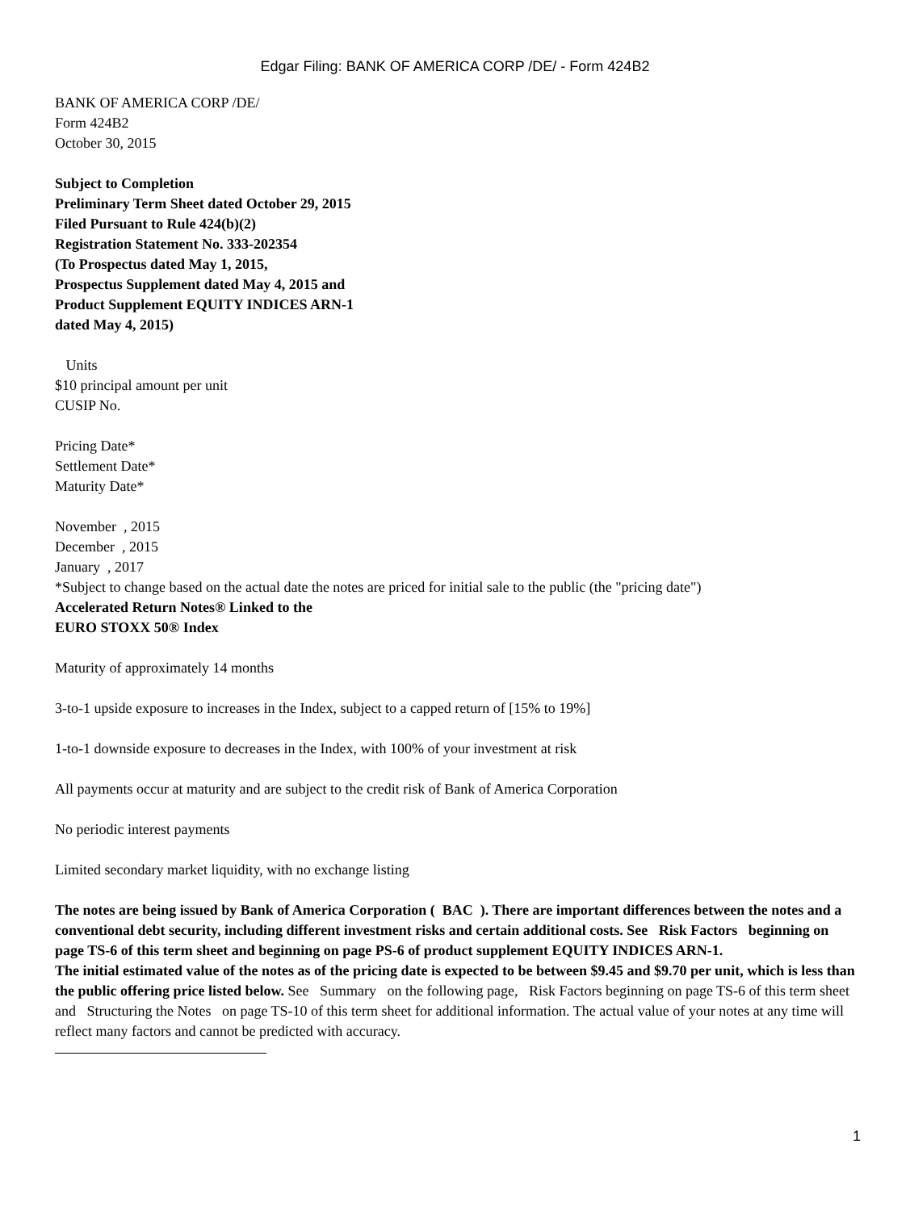Edgar Filing: BANK OF AMERICA CORP /DE/ - Form 424B2
BANK OF AMERICA CORP /DE/
Form 424B2
October 30, 2015
Subject to Completion
Preliminary Term Sheet dated October 29, 2015
Filed Pursuant to Rule 424(b)(2)
Registration Statement No. 333-202354
(To Prospectus dated May 1, 2015,
Prospectus Supplement dated May 4, 2015 and
Product Supplement EQUITY INDICES ARN-1
dated May 4, 2015)
Units
$10 principal amount per unit
CUSIP No.
Pricing Date*
Settlement Date*
Maturity Date*
November , 2015
December , 2015
January , 2017
*Subject to change based on the actual date the notes are priced for initial sale to the public (the "pricing date")
Accelerated Return Notes® Linked to the
EURO STOXX 50® Index
Maturity of approximately 14 months
3-to-1 upside exposure to increases in the Index, subject to a capped return of [15% to 19%]
1-to-1 downside exposure to decreases in the Index, with 100% of your investment at risk
All payments occur at maturity and are subject to the credit risk of Bank of America Corporation
No periodic interest payments
Limited secondary market liquidity, with no exchange listing
The notes are being issued by Bank of America Corporation ( BAC ). There are important differences between the notes and a conventional debt security, including different investment risks and certain additional costs. See Risk Factors beginning on page TS-6 of this term sheet and beginning on page PS-6 of product supplement EQUITY INDICES ARN-1.
The initial estimated value of the notes as of the pricing date is expected to be between $9.45 and $9.70 per unit, which is less than the public offering price listed below. See Summary on the following page, Risk Factors beginning on page TS-6 of this term sheet and Structuring the Notes on page TS-10 of this term sheet for additional information. The actual value of your notes at any time will reflect many factors and cannot be predicted with accuracy.
1